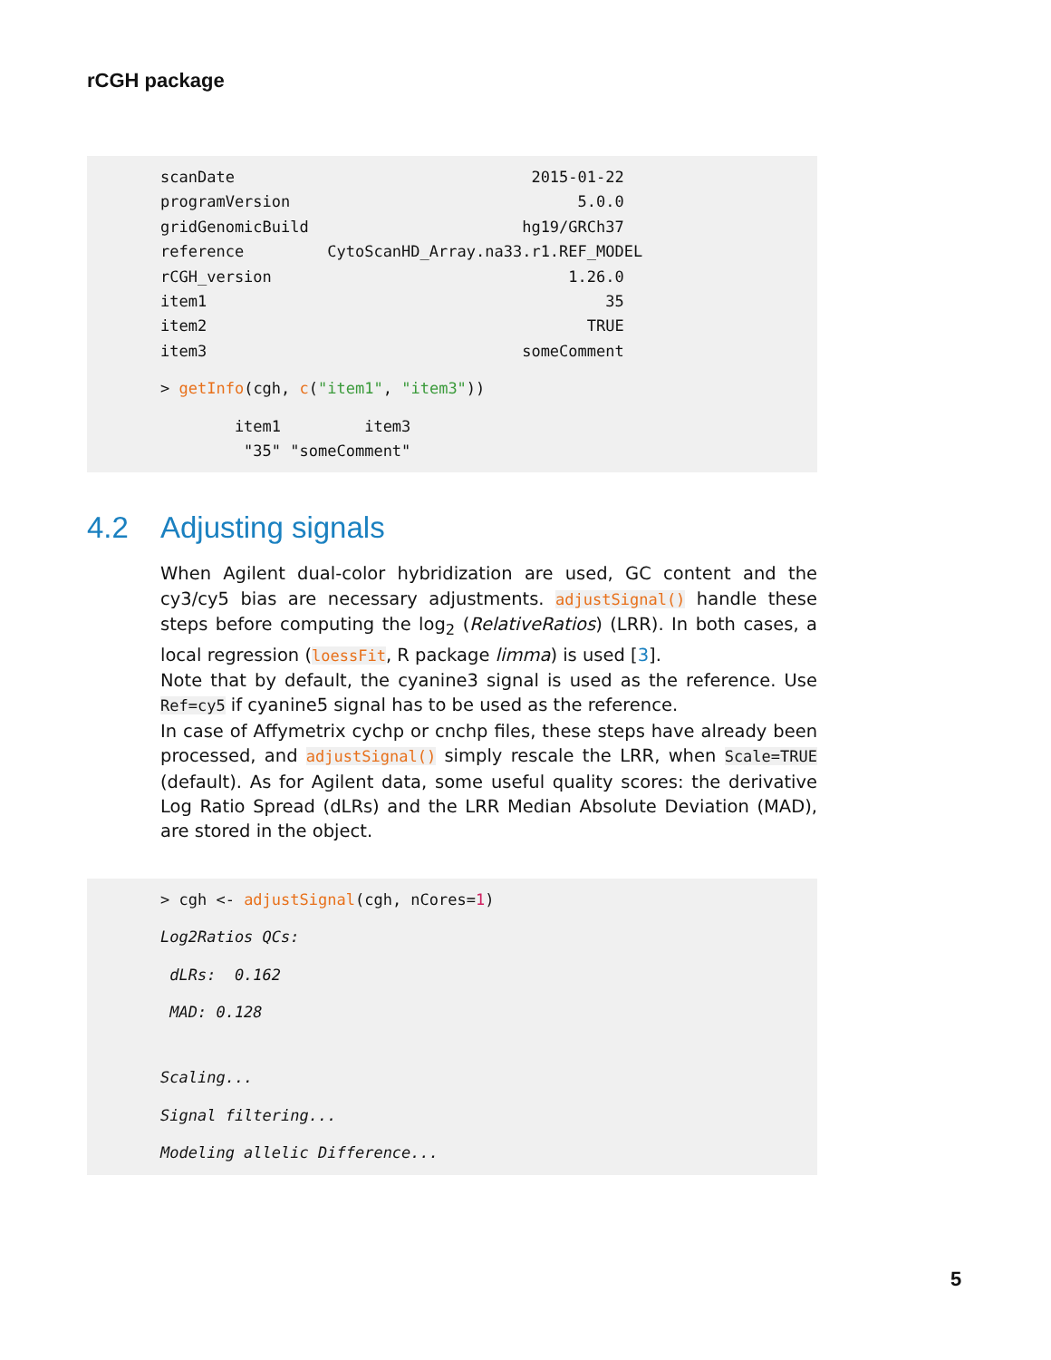rCGH package
scanDate                                2015-01-22
programVersion                               5.0.0
gridGenomicBuild                       hg19/GRCh37
reference         CytoScanHD_Array.na33.r1.REF_MODEL
rCGH_version                                1.26.0
item1                                           35
item2                                         TRUE
item3                                  someComment
> getInfo(cgh, c("item1", "item3"))
        item1         item3
         "35" "someComment"
4.2 Adjusting signals
When Agilent dual-color hybridization are used, GC content and the cy3/cy5 bias are necessary adjustments. adjustSignal() handle these steps before computing the log<sub>2</sub> (RelativeRatios) (LRR). In both cases, a local regression (loessFit, R package limma) is used [3].
Note that by default, the cyanine3 signal is used as the reference. Use Ref=cy5 if cyanine5 signal has to be used as the reference.
In case of Affymetrix cychp or cnchp files, these steps have already been processed, and adjustSignal() simply rescale the LRR, when Scale=TRUE (default). As for Agilent data, some useful quality scores: the derivative Log Ratio Spread (dLRs) and the LRR Median Absolute Deviation (MAD), are stored in the object.
> cgh <- adjustSignal(cgh, nCores=1)
Log2Ratios QCs:
 dLRs:  0.162
 MAD: 0.128
Scaling...
Signal filtering...
Modeling allelic Difference...
5